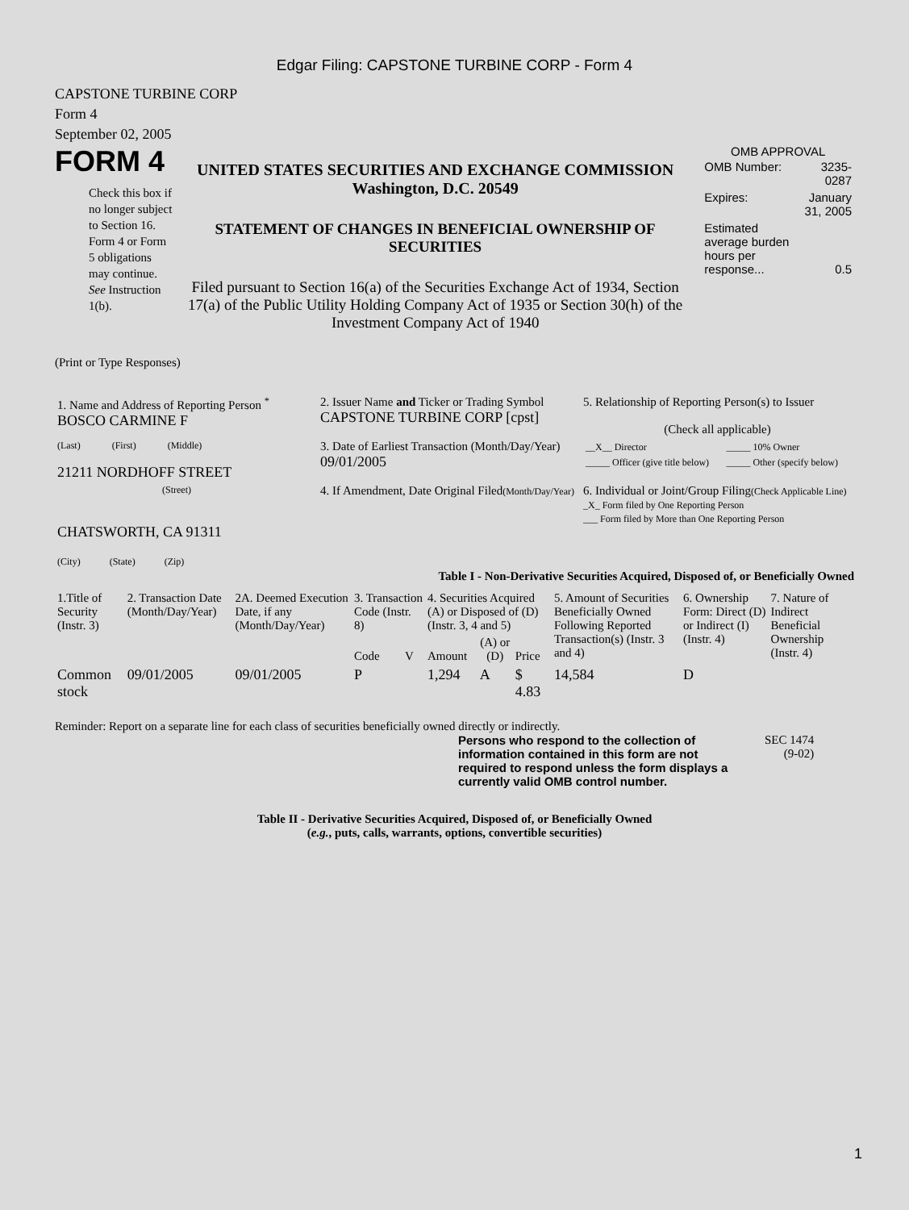Edgar Filing: CAPSTONE TURBINE CORP - Form 4
CAPSTONE TURBINE CORP
Form 4
September 02, 2005
FORM 4
Check this box if no longer subject to Section 16. Form 4 or Form 5 obligations may continue. See Instruction 1(b).
UNITED STATES SECURITIES AND EXCHANGE COMMISSION
Washington, D.C. 20549
STATEMENT OF CHANGES IN BENEFICIAL OWNERSHIP OF SECURITIES
Filed pursuant to Section 16(a) of the Securities Exchange Act of 1934, Section 17(a) of the Public Utility Holding Company Act of 1935 or Section 30(h) of the Investment Company Act of 1940
OMB APPROVAL
| OMB Number: | 3235-0287 |
| Expires: | January 31, 2005 |
| Estimated average burden hours per response... | 0.5 |
(Print or Type Responses)
| 1. Name and Address of Reporting Person <sup>*</sup> BOSCO CARMINE F | 2. Issuer Name and Ticker or Trading Symbol CAPSTONE TURBINE CORP [cpst] | 5. Relationship of Reporting Person(s) to Issuer (Check all applicable) |
| (Last) (First) (Middle) 21211 NORDHOFF STREET | 3. Date of Earliest Transaction (Month/Day/Year) 09/01/2005 | / __X__ Director / _____ 10% Owner / / _____ Officer (give title below) / _____ Other (specify below) / |
| (Street) CHATSWORTH, CA 91311 (City) (State) (Zip) | 4. If Amendment, Date Original Filed (Month/Day/Year) | 6. Individual or Joint/Group Filing (Check Applicable Line) _X_ Form filed by One Reporting Person ___ Form filed by More than One Reporting Person |
Table I - Non-Derivative Securities Acquired, Disposed of, or Beneficially Owned
| 1.Title of Security (Instr. 3) | 2. Transaction Date (Month/Day/Year) | 2A. Deemed Execution Date, if any (Month/Day/Year) | 3. Transaction Code (Instr. 8) | | 4. Securities Acquired (A) or Disposed of (D) (Instr. 3, 4 and 5) | | | 5. Amount of Securities Beneficially Owned Following Reported Transaction(s) (Instr. 3 and 4) | 6. Ownership Form: Direct (D) or Indirect (I) (Instr. 4) | 7. Nature of Indirect Beneficial Ownership (Instr. 4) |
| --- | --- | --- | --- | --- | --- | --- | --- | --- | --- | --- |
| | | | Code | V | Amount | (A) or (D) | Price | | | |
| Common stock | 09/01/2005 | 09/01/2005 | P | | 1,294 | A | $ 4.83 | 14,584 | D | |
Reminder: Report on a separate line for each class of securities beneficially owned directly or indirectly.
Persons who respond to the collection of information contained in this form are not required to respond unless the form displays a currently valid OMB control number.
SEC 1474
(9-02)
Table II - Derivative Securities Acquired, Disposed of, or Beneficially Owned
(e.g., puts, calls, warrants, options, convertible securities)
1